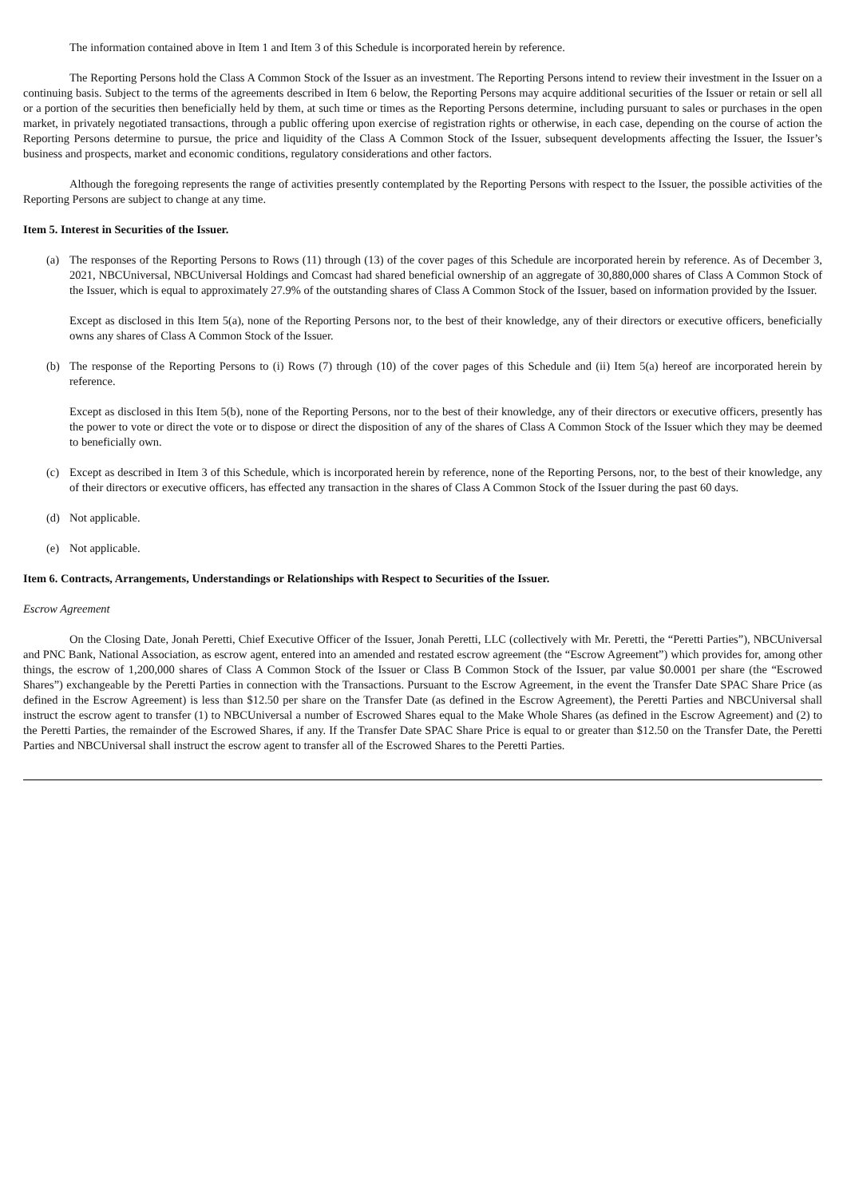The information contained above in Item 1 and Item 3 of this Schedule is incorporated herein by reference.
The Reporting Persons hold the Class A Common Stock of the Issuer as an investment. The Reporting Persons intend to review their investment in the Issuer on a continuing basis. Subject to the terms of the agreements described in Item 6 below, the Reporting Persons may acquire additional securities of the Issuer or retain or sell all or a portion of the securities then beneficially held by them, at such time or times as the Reporting Persons determine, including pursuant to sales or purchases in the open market, in privately negotiated transactions, through a public offering upon exercise of registration rights or otherwise, in each case, depending on the course of action the Reporting Persons determine to pursue, the price and liquidity of the Class A Common Stock of the Issuer, subsequent developments affecting the Issuer, the Issuer’s business and prospects, market and economic conditions, regulatory considerations and other factors.
Although the foregoing represents the range of activities presently contemplated by the Reporting Persons with respect to the Issuer, the possible activities of the Reporting Persons are subject to change at any time.
Item 5. Interest in Securities of the Issuer.
(a) The responses of the Reporting Persons to Rows (11) through (13) of the cover pages of this Schedule are incorporated herein by reference. As of December 3, 2021, NBCUniversal, NBCUniversal Holdings and Comcast had shared beneficial ownership of an aggregate of 30,880,000 shares of Class A Common Stock of the Issuer, which is equal to approximately 27.9% of the outstanding shares of Class A Common Stock of the Issuer, based on information provided by the Issuer.
Except as disclosed in this Item 5(a), none of the Reporting Persons nor, to the best of their knowledge, any of their directors or executive officers, beneficially owns any shares of Class A Common Stock of the Issuer.
(b) The response of the Reporting Persons to (i) Rows (7) through (10) of the cover pages of this Schedule and (ii) Item 5(a) hereof are incorporated herein by reference.
Except as disclosed in this Item 5(b), none of the Reporting Persons, nor to the best of their knowledge, any of their directors or executive officers, presently has the power to vote or direct the vote or to dispose or direct the disposition of any of the shares of Class A Common Stock of the Issuer which they may be deemed to beneficially own.
(c) Except as described in Item 3 of this Schedule, which is incorporated herein by reference, none of the Reporting Persons, nor, to the best of their knowledge, any of their directors or executive officers, has effected any transaction in the shares of Class A Common Stock of the Issuer during the past 60 days.
(d) Not applicable.
(e) Not applicable.
Item 6. Contracts, Arrangements, Understandings or Relationships with Respect to Securities of the Issuer.
Escrow Agreement
On the Closing Date, Jonah Peretti, Chief Executive Officer of the Issuer, Jonah Peretti, LLC (collectively with Mr. Peretti, the “Peretti Parties”), NBCUniversal and PNC Bank, National Association, as escrow agent, entered into an amended and restated escrow agreement (the “Escrow Agreement”) which provides for, among other things, the escrow of 1,200,000 shares of Class A Common Stock of the Issuer or Class B Common Stock of the Issuer, par value $0.0001 per share (the “Escrowed Shares”) exchangeable by the Peretti Parties in connection with the Transactions. Pursuant to the Escrow Agreement, in the event the Transfer Date SPAC Share Price (as defined in the Escrow Agreement) is less than $12.50 per share on the Transfer Date (as defined in the Escrow Agreement), the Peretti Parties and NBCUniversal shall instruct the escrow agent to transfer (1) to NBCUniversal a number of Escrowed Shares equal to the Make Whole Shares (as defined in the Escrow Agreement) and (2) to the Peretti Parties, the remainder of the Escrowed Shares, if any. If the Transfer Date SPAC Share Price is equal to or greater than $12.50 on the Transfer Date, the Peretti Parties and NBCUniversal shall instruct the escrow agent to transfer all of the Escrowed Shares to the Peretti Parties.